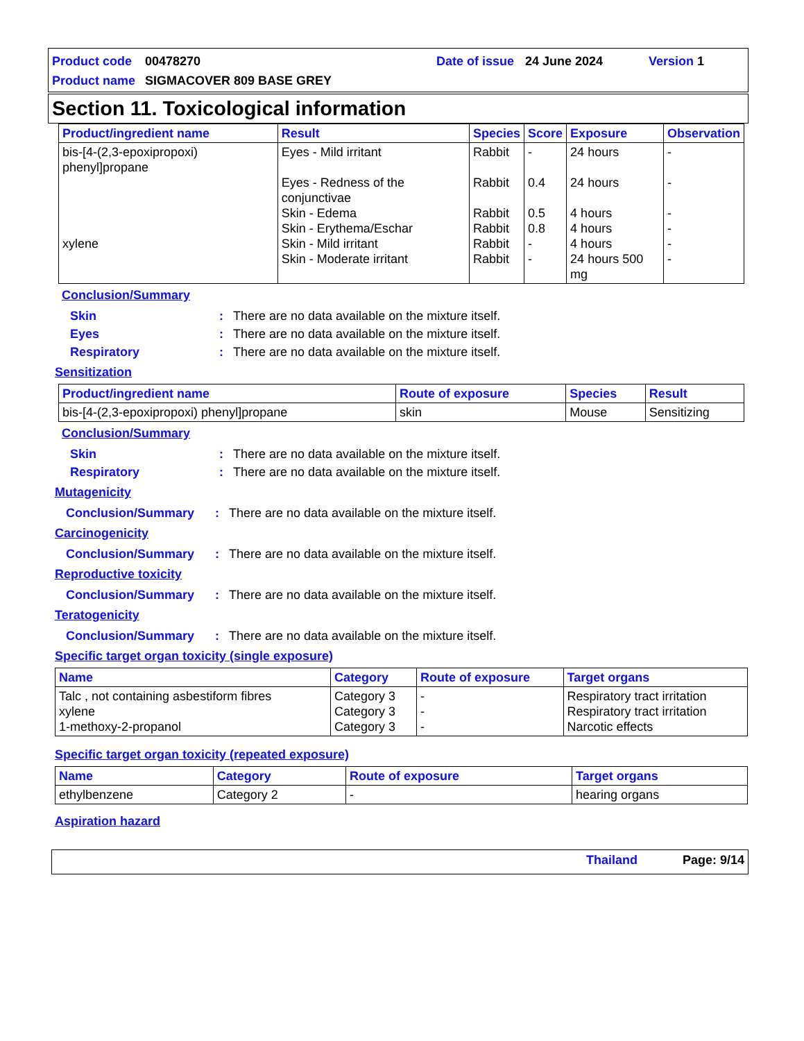Product code 00478270 Date of issue 24 June 2024 Version 1
Product name SIGMACOVER 809 BASE GREY
Section 11. Toxicological information
| Product/ingredient name | Result | Species | Score | Exposure | Observation |
| --- | --- | --- | --- | --- | --- |
| bis-[4-(2,3-epoxipropoxi) phenyl]propane xylene | Eyes - Mild irritant Eyes - Redness of the conjunctivae Skin - Edema Skin - Erythema/Eschar Skin - Mild irritant Skin - Moderate irritant | Rabbit Rabbit Rabbit Rabbit Rabbit Rabbit | - 0.4 0.5 0.8 - - | 24 hours 24 hours 4 hours 4 hours 4 hours 24 hours 500 mg | - - - - - - |
Conclusion/Summary
Skin: There are no data available on the mixture itself.
Eyes: There are no data available on the mixture itself.
Respiratory: There are no data available on the mixture itself.
Sensitization
| Product/ingredient name | Route of exposure | Species | Result |
| --- | --- | --- | --- |
| bis-[4-(2,3-epoxipropoxi) phenyl]propane | skin | Mouse | Sensitizing |
Conclusion/Summary
Skin: There are no data available on the mixture itself.
Respiratory: There are no data available on the mixture itself.
Mutagenicity
Conclusion/Summary: There are no data available on the mixture itself.
Carcinogenicity
Conclusion/Summary: There are no data available on the mixture itself.
Reproductive toxicity
Conclusion/Summary: There are no data available on the mixture itself.
Teratogenicity
Conclusion/Summary: There are no data available on the mixture itself.
Specific target organ toxicity (single exposure)
| Name | Category | Route of exposure | Target organs |
| --- | --- | --- | --- |
| Talc , not containing asbestiform fibres xylene 1-methoxy-2-propanol | Category 3 Category 3 Category 3 | - - - | Respiratory tract irritation Respiratory tract irritation Narcotic effects |
Specific target organ toxicity (repeated exposure)
| Name | Category | Route of exposure | Target organs |
| --- | --- | --- | --- |
| ethylbenzene | Category 2 | - | hearing organs |
Aspiration hazard
Thailand Page: 9/14